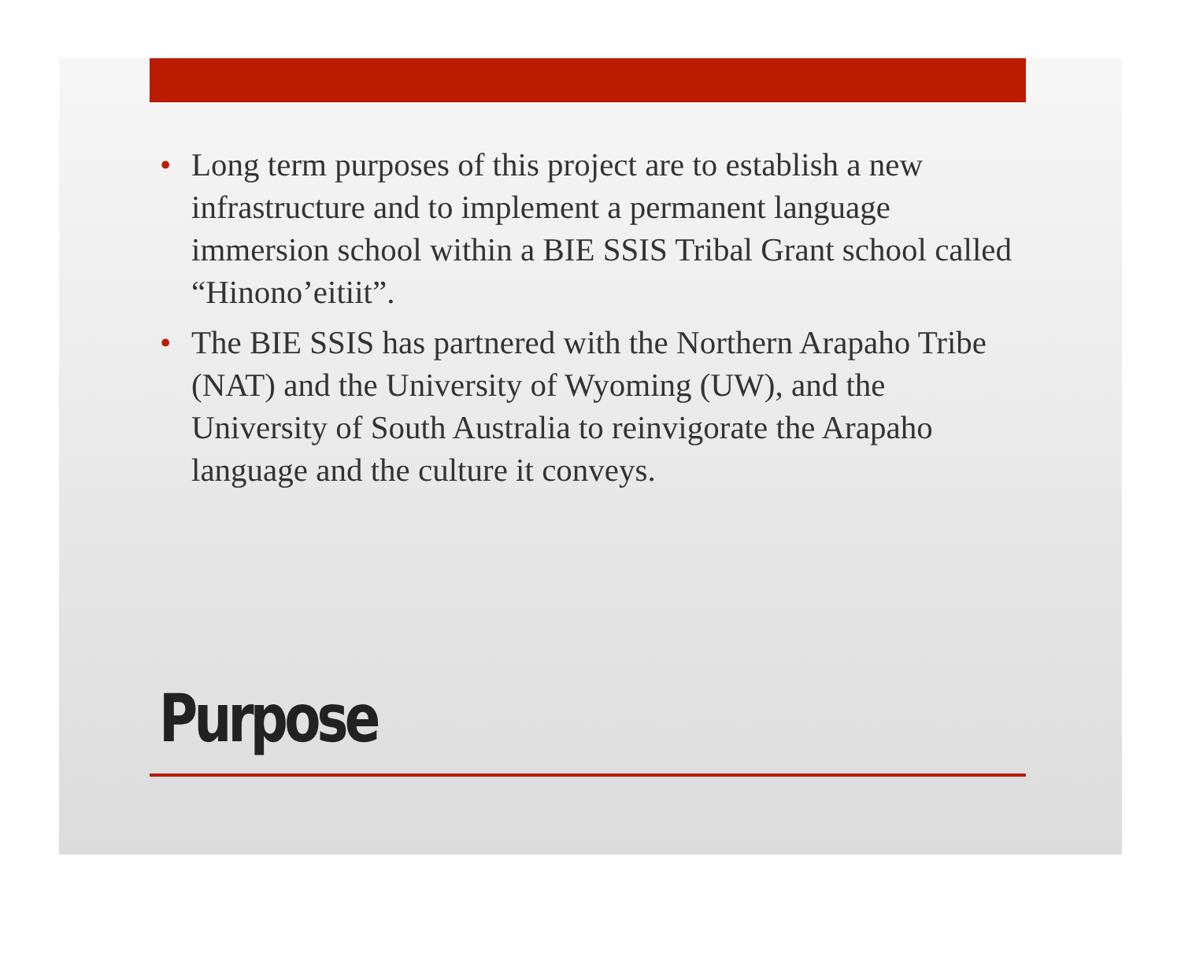• Long term purposes of this project are to establish a new infrastructure and to implement a permanent language immersion school within a BIE SSIS Tribal Grant school called “Hinono’eitiit”.
• The BIE SSIS has partnered with the Northern Arapaho Tribe (NAT) and the University of Wyoming (UW), and the University of South Australia to reinvigorate the Arapaho language and the culture it conveys.
Purpose